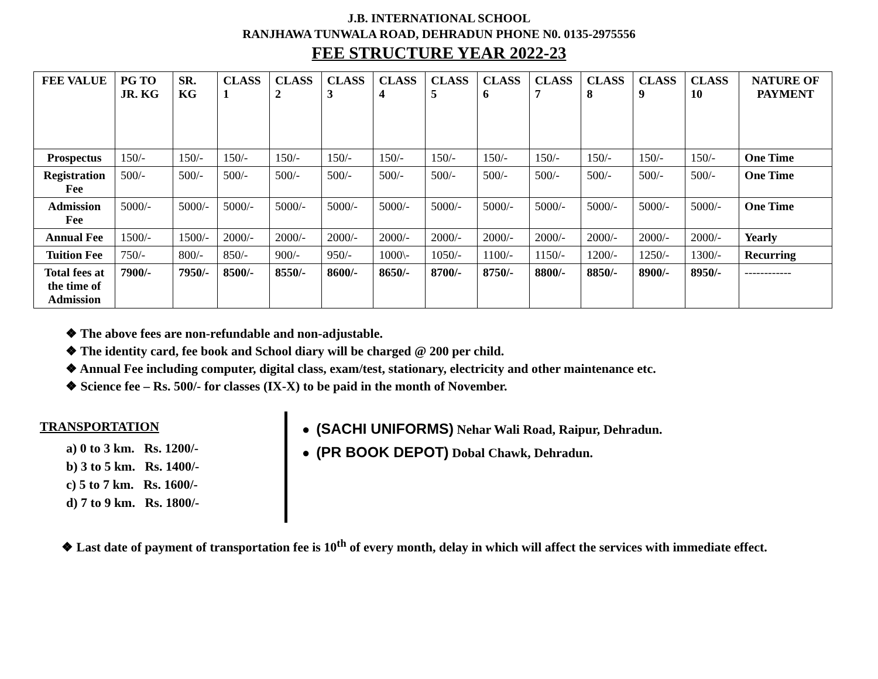J.B. INTERNATIONAL SCHOOL
RANJHAWA TUNWALA ROAD, DEHRADUN PHONE N0. 0135-2975556
FEE STRUCTURE YEAR 2022-23
| FEE VALUE | PG TO JR. KG | SR. KG | CLASS 1 | CLASS 2 | CLASS 3 | CLASS 4 | CLASS 5 | CLASS 6 | CLASS 7 | CLASS 8 | CLASS 9 | CLASS 10 | NATURE OF PAYMENT |
| --- | --- | --- | --- | --- | --- | --- | --- | --- | --- | --- | --- | --- | --- |
| Prospectus | 150/- | 150/- | 150/- | 150/- | 150/- | 150/- | 150/- | 150/- | 150/- | 150/- | 150/- | 150/- | One Time |
| Registration Fee | 500/- | 500/- | 500/- | 500/- | 500/- | 500/- | 500/- | 500/- | 500/- | 500/- | 500/- | 500/- | One Time |
| Admission Fee | 5000/- | 5000/- | 5000/- | 5000/- | 5000/- | 5000/- | 5000/- | 5000/- | 5000/- | 5000/- | 5000/- | 5000/- | One Time |
| Annual Fee | 1500/- | 1500/- | 2000/- | 2000/- | 2000/- | 2000/- | 2000/- | 2000/- | 2000/- | 2000/- | 2000/- | 2000/- | Yearly |
| Tuition Fee | 750/- | 800/- | 850/- | 900/- | 950/- | 1000\- | 1050/- | 1100/- | 1150/- | 1200/- | 1250/- | 1300/- | Recurring |
| Total fees at the time of Admission | 7900/- | 7950/- | 8500/- | 8550/- | 8600/- | 8650/- | 8700/- | 8750/- | 8800/- | 8850/- | 8900/- | 8950/- | ------------ |
❖ The above fees are non-refundable and non-adjustable.
❖ The identity card, fee book and School diary will be charged @ 200 per child.
❖ Annual Fee including computer, digital class, exam/test, stationary, electricity and other maintenance etc.
❖ Science fee – Rs. 500/- for classes (IX-X) to be paid in the month of November.
TRANSPORTATION
a) 0 to 3 km. Rs. 1200/-
b) 3 to 5 km. Rs. 1400/-
c) 5 to 7 km. Rs. 1600/-
d) 7 to 9 km. Rs. 1800/-
● (SACHI UNIFORMS) Nehar Wali Road, Raipur, Dehradun.
● (PR BOOK DEPOT) Dobal Chawk, Dehradun.
❖ Last date of payment of transportation fee is 10<sup>th</sup> of every month, delay in which will affect the services with immediate effect.